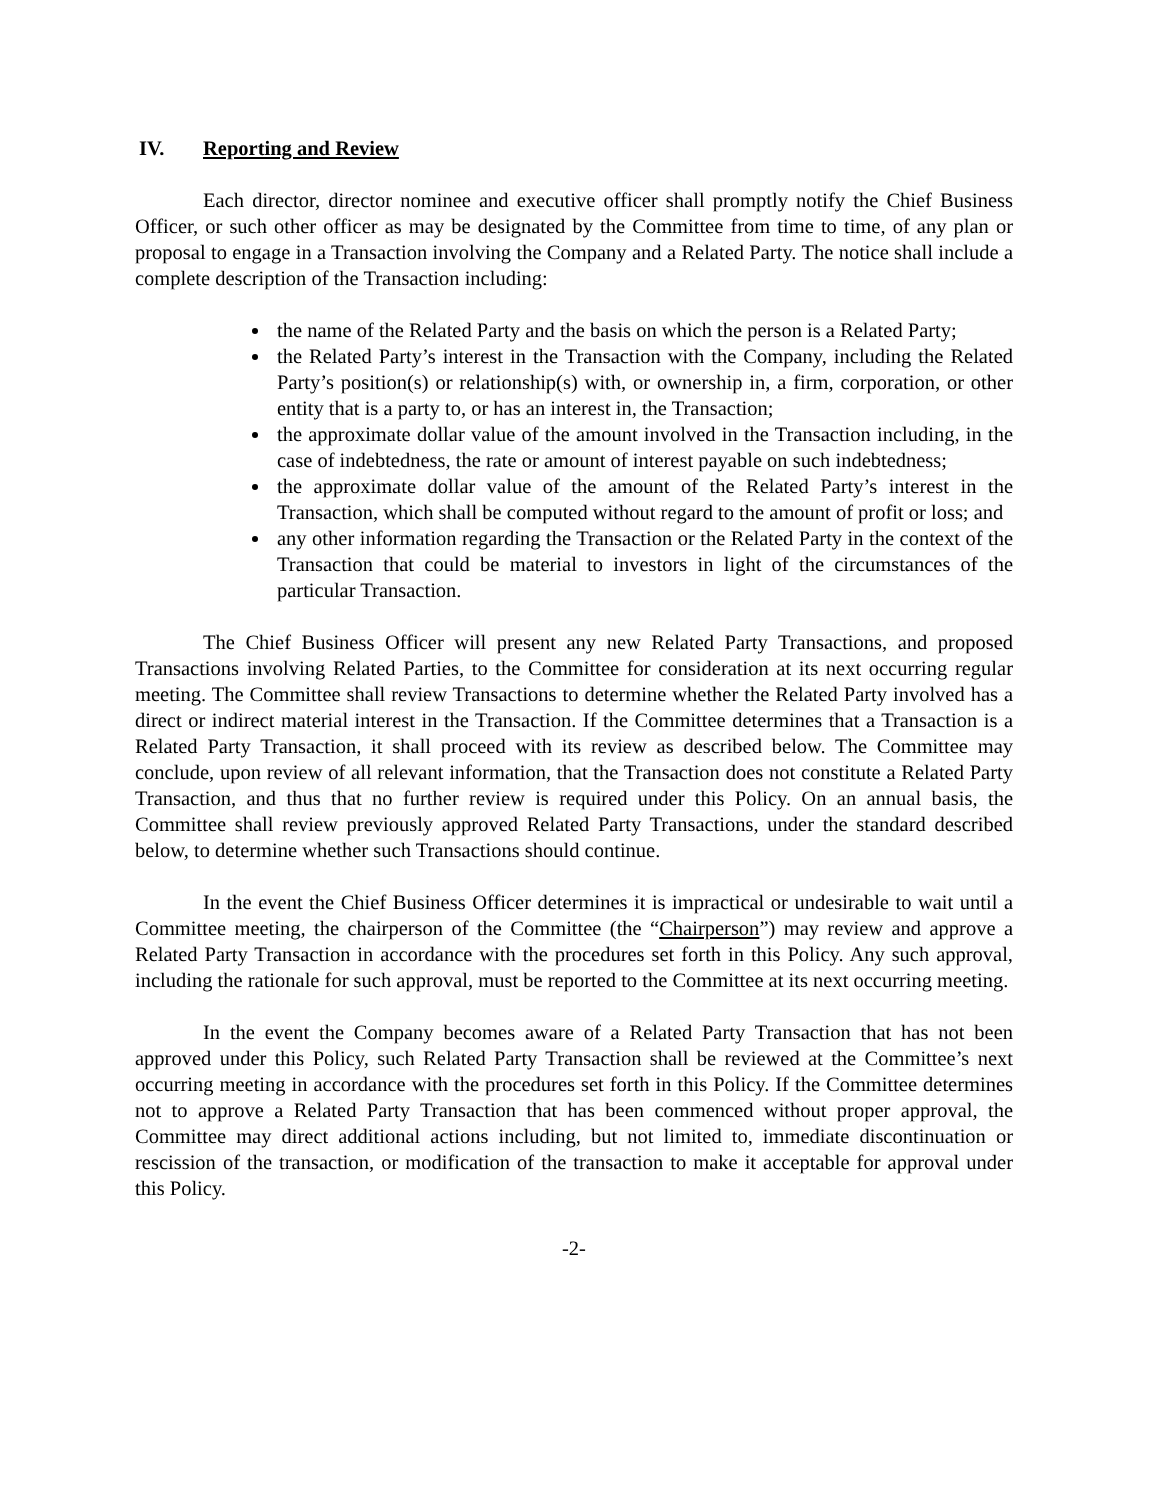IV. Reporting and Review
Each director, director nominee and executive officer shall promptly notify the Chief Business Officer, or such other officer as may be designated by the Committee from time to time, of any plan or proposal to engage in a Transaction involving the Company and a Related Party. The notice shall include a complete description of the Transaction including:
the name of the Related Party and the basis on which the person is a Related Party;
the Related Party’s interest in the Transaction with the Company, including the Related Party’s position(s) or relationship(s) with, or ownership in, a firm, corporation, or other entity that is a party to, or has an interest in, the Transaction;
the approximate dollar value of the amount involved in the Transaction including, in the case of indebtedness, the rate or amount of interest payable on such indebtedness;
the approximate dollar value of the amount of the Related Party’s interest in the Transaction, which shall be computed without regard to the amount of profit or loss; and
any other information regarding the Transaction or the Related Party in the context of the Transaction that could be material to investors in light of the circumstances of the particular Transaction.
The Chief Business Officer will present any new Related Party Transactions, and proposed Transactions involving Related Parties, to the Committee for consideration at its next occurring regular meeting. The Committee shall review Transactions to determine whether the Related Party involved has a direct or indirect material interest in the Transaction. If the Committee determines that a Transaction is a Related Party Transaction, it shall proceed with its review as described below. The Committee may conclude, upon review of all relevant information, that the Transaction does not constitute a Related Party Transaction, and thus that no further review is required under this Policy. On an annual basis, the Committee shall review previously approved Related Party Transactions, under the standard described below, to determine whether such Transactions should continue.
In the event the Chief Business Officer determines it is impractical or undesirable to wait until a Committee meeting, the chairperson of the Committee (the “Chairperson”) may review and approve a Related Party Transaction in accordance with the procedures set forth in this Policy. Any such approval, including the rationale for such approval, must be reported to the Committee at its next occurring meeting.
In the event the Company becomes aware of a Related Party Transaction that has not been approved under this Policy, such Related Party Transaction shall be reviewed at the Committee’s next occurring meeting in accordance with the procedures set forth in this Policy. If the Committee determines not to approve a Related Party Transaction that has been commenced without proper approval, the Committee may direct additional actions including, but not limited to, immediate discontinuation or rescission of the transaction, or modification of the transaction to make it acceptable for approval under this Policy.
-2-